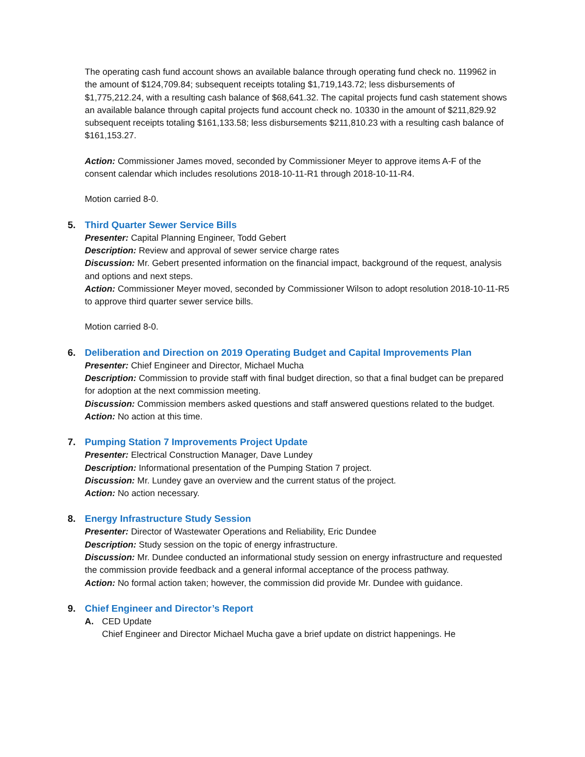The operating cash fund account shows an available balance through operating fund check no. 119962 in the amount of $124,709.84; subsequent receipts totaling $1,719,143.72; less disbursements of $1,775,212.24, with a resulting cash balance of $68,641.32. The capital projects fund cash statement shows an available balance through capital projects fund account check no. 10330 in the amount of $211,829.92 subsequent receipts totaling $161,133.58; less disbursements $211,810.23 with a resulting cash balance of $161,153.27.
Action: Commissioner James moved, seconded by Commissioner Meyer to approve items A-F of the consent calendar which includes resolutions 2018-10-11-R1 through 2018-10-11-R4.
Motion carried 8-0.
5.
Third Quarter Sewer Service Bills
Presenter: Capital Planning Engineer, Todd Gebert
Description: Review and approval of sewer service charge rates
Discussion: Mr. Gebert presented information on the financial impact, background of the request, analysis and options and next steps.
Action: Commissioner Meyer moved, seconded by Commissioner Wilson to adopt resolution 2018-10-11-R5 to approve third quarter sewer service bills.
Motion carried 8-0.
6.
Deliberation and Direction on 2019 Operating Budget and Capital Improvements Plan
Presenter: Chief Engineer and Director, Michael Mucha
Description: Commission to provide staff with final budget direction, so that a final budget can be prepared for adoption at the next commission meeting.
Discussion: Commission members asked questions and staff answered questions related to the budget.
Action: No action at this time.
7.
Pumping Station 7 Improvements Project Update
Presenter: Electrical Construction Manager, Dave Lundey
Description: Informational presentation of the Pumping Station 7 project.
Discussion: Mr. Lundey gave an overview and the current status of the project.
Action: No action necessary.
8.
Energy Infrastructure Study Session
Presenter: Director of Wastewater Operations and Reliability, Eric Dundee
Description: Study session on the topic of energy infrastructure.
Discussion: Mr. Dundee conducted an informational study session on energy infrastructure and requested the commission provide feedback and a general informal acceptance of the process pathway.
Action: No formal action taken; however, the commission did provide Mr. Dundee with guidance.
9.
Chief Engineer and Director’s Report
A. CED Update
Chief Engineer and Director Michael Mucha gave a brief update on district happenings. He